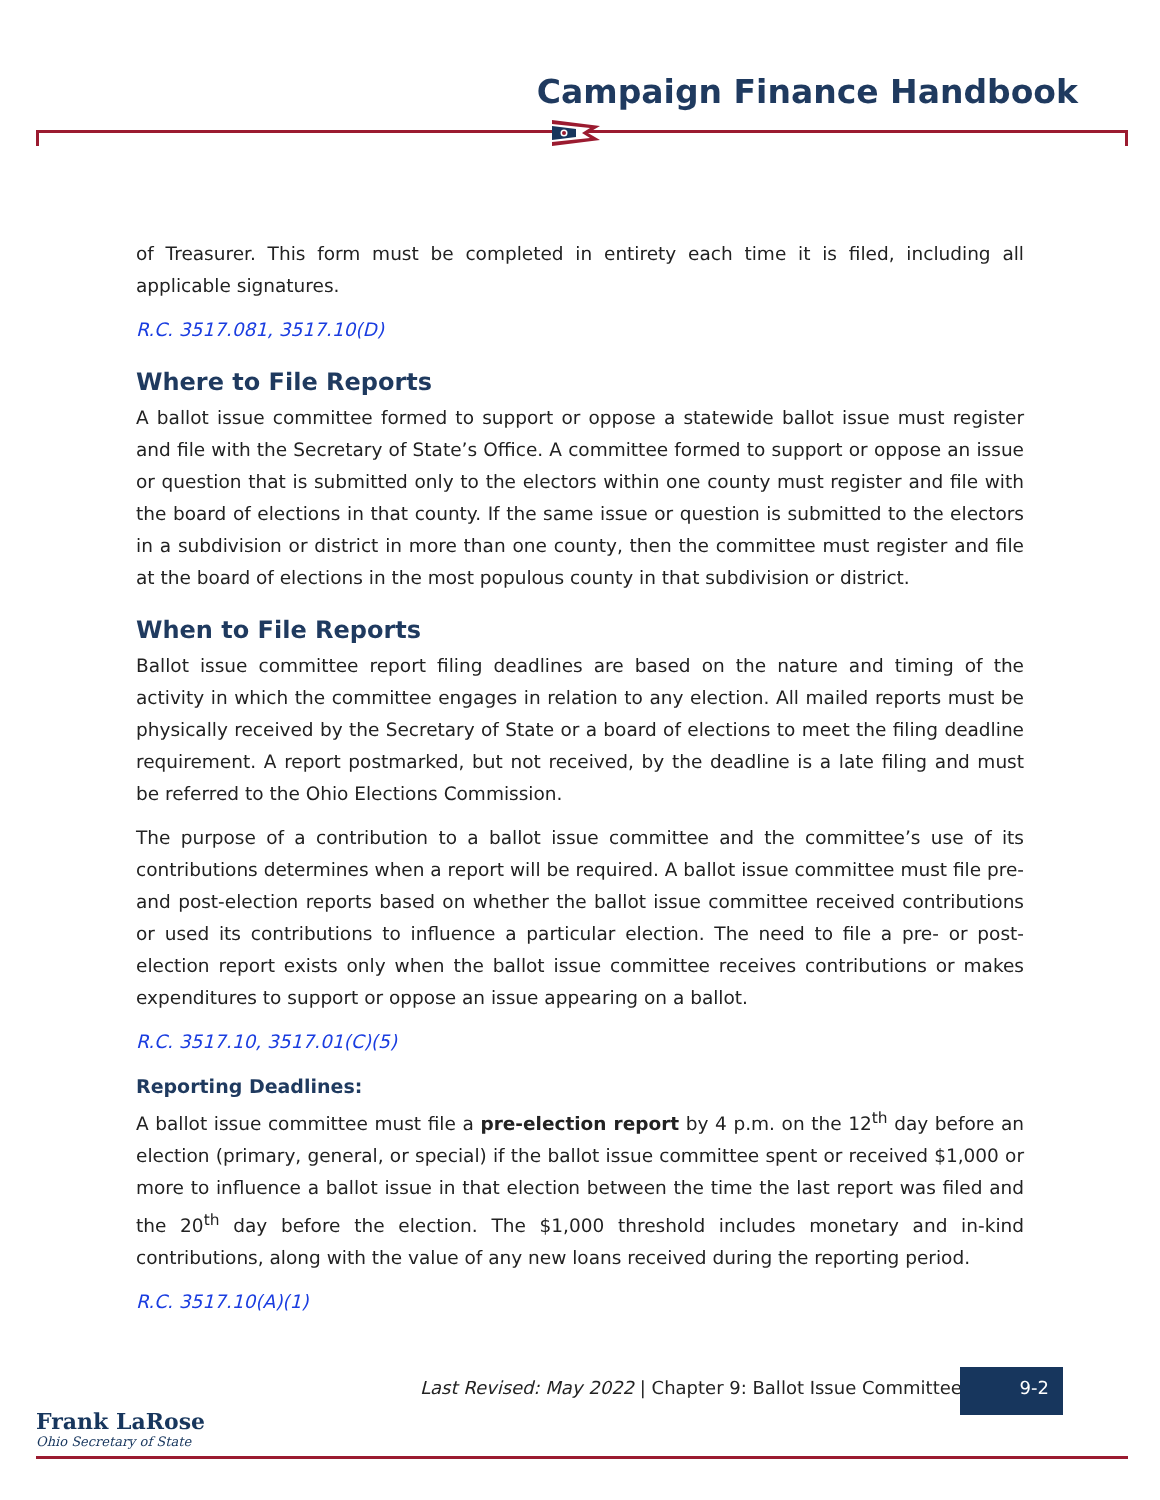Campaign Finance Handbook
of Treasurer. This form must be completed in entirety each time it is filed, including all applicable signatures.
R.C. 3517.081, 3517.10(D)
Where to File Reports
A ballot issue committee formed to support or oppose a statewide ballot issue must register and file with the Secretary of State’s Office. A committee formed to support or oppose an issue or question that is submitted only to the electors within one county must register and file with the board of elections in that county. If the same issue or question is submitted to the electors in a subdivision or district in more than one county, then the committee must register and file at the board of elections in the most populous county in that subdivision or district.
When to File Reports
Ballot issue committee report filing deadlines are based on the nature and timing of the activity in which the committee engages in relation to any election. All mailed reports must be physically received by the Secretary of State or a board of elections to meet the filing deadline requirement. A report postmarked, but not received, by the deadline is a late filing and must be referred to the Ohio Elections Commission.
The purpose of a contribution to a ballot issue committee and the committee’s use of its contributions determines when a report will be required. A ballot issue committee must file pre- and post-election reports based on whether the ballot issue committee received contributions or used its contributions to influence a particular election. The need to file a pre- or post-election report exists only when the ballot issue committee receives contributions or makes expenditures to support or oppose an issue appearing on a ballot.
R.C. 3517.10, 3517.01(C)(5)
Reporting Deadlines:
A ballot issue committee must file a pre-election report by 4 p.m. on the 12<sup>th</sup> day before an election (primary, general, or special) if the ballot issue committee spent or received $1,000 or more to influence a ballot issue in that election between the time the last report was filed and the 20<sup>th</sup> day before the election. The $1,000 threshold includes monetary and in-kind contributions, along with the value of any new loans received during the reporting period.
R.C. 3517.10(A)(1)
Last Revised: May 2022 | Chapter 9: Ballot Issue Committees
9-2
Frank LaRose
Ohio Secretary of State